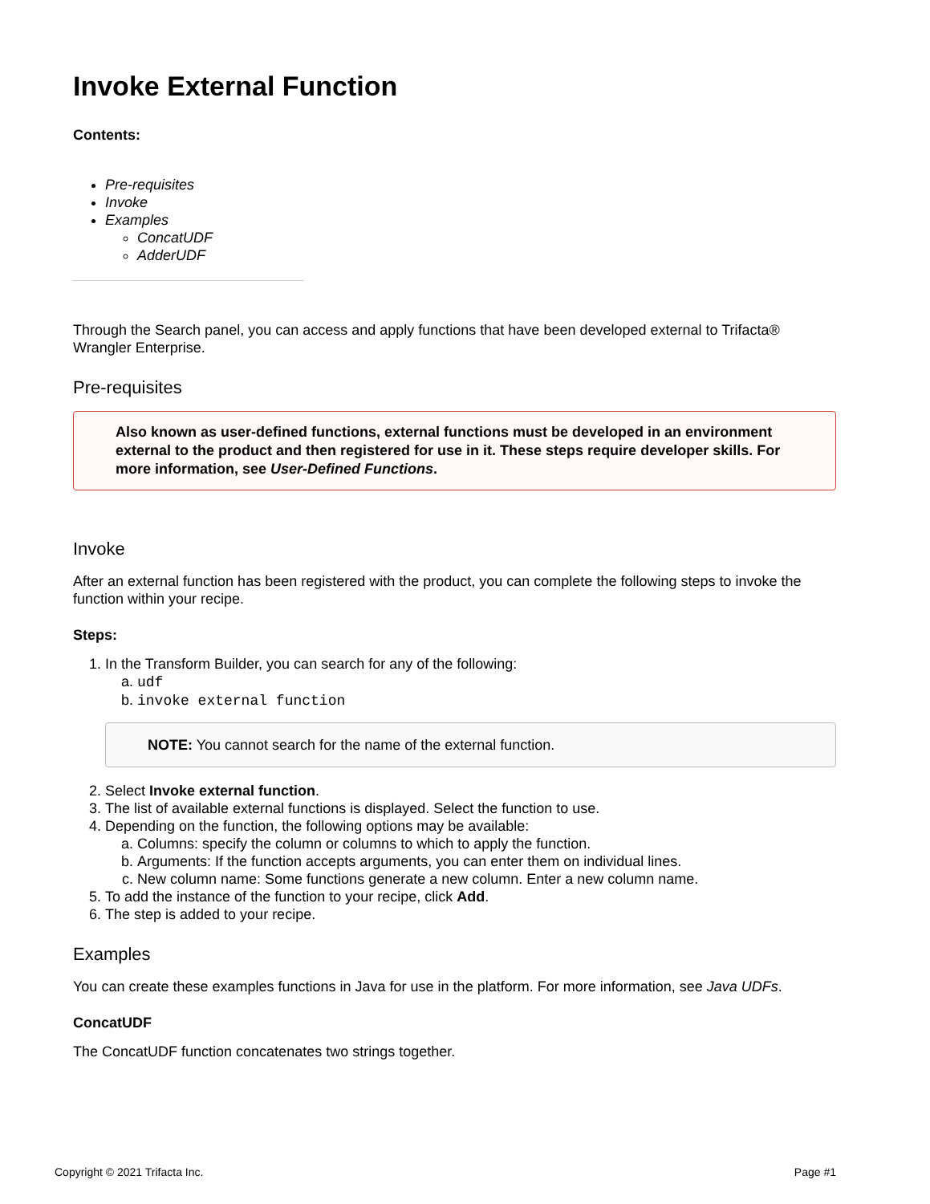Invoke External Function
Contents:
Pre-requisites
Invoke
Examples
ConcatUDF
AdderUDF
Through the Search panel, you can access and apply functions that have been developed external to Trifacta® Wrangler Enterprise.
Pre-requisites
Also known as user-defined functions, external functions must be developed in an environment external to the product and then registered for use in it. These steps require developer skills. For more information, see User-Defined Functions.
Invoke
After an external function has been registered with the product, you can complete the following steps to invoke the function within your recipe.
Steps:
1. In the Transform Builder, you can search for any of the following:
a. udf
b. invoke external function
NOTE: You cannot search for the name of the external function.
2. Select Invoke external function.
3. The list of available external functions is displayed. Select the function to use.
4. Depending on the function, the following options may be available:
a. Columns: specify the column or columns to which to apply the function.
b. Arguments: If the function accepts arguments, you can enter them on individual lines.
c. New column name: Some functions generate a new column. Enter a new column name.
5. To add the instance of the function to your recipe, click Add.
6. The step is added to your recipe.
Examples
You can create these examples functions in Java for use in the platform. For more information, see Java UDFs.
ConcatUDF
The ConcatUDF function concatenates two strings together.
Copyright © 2021 Trifacta Inc. Page #1